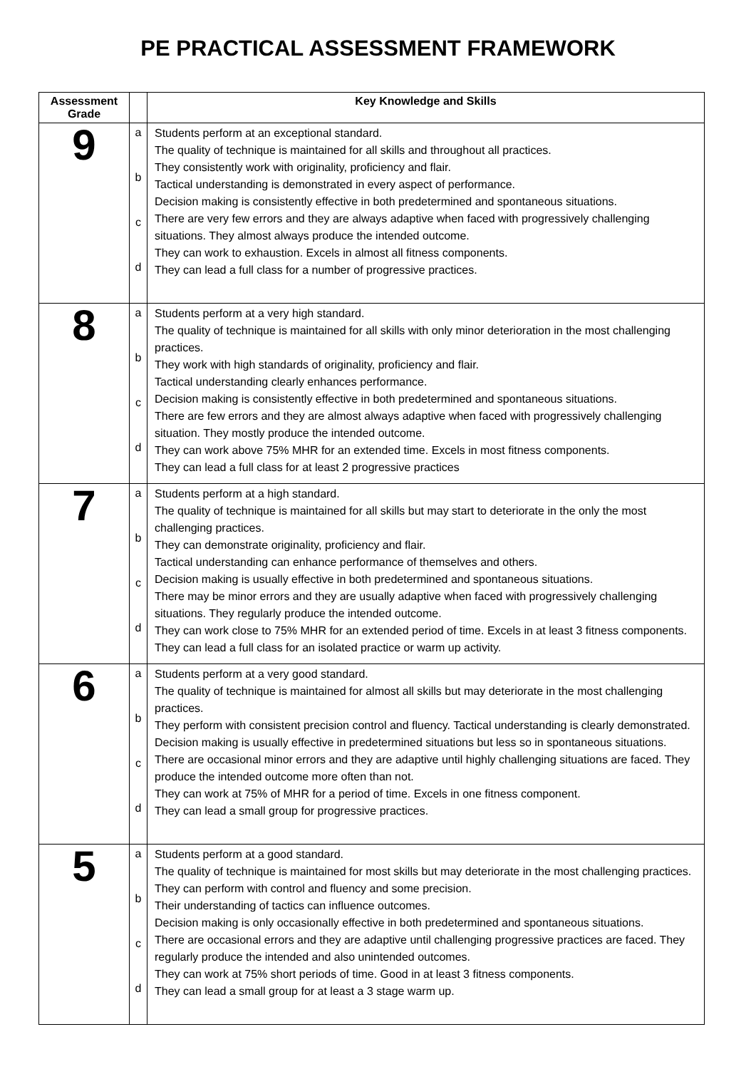PE PRACTICAL ASSESSMENT FRAMEWORK
| Assessment Grade | | Key Knowledge and Skills |
| --- | --- | --- |
| 9 | a b c d | Students perform at an exceptional standard. The quality of technique is maintained for all skills and throughout all practices. They consistently work with originality, proficiency and flair. Tactical understanding is demonstrated in every aspect of performance. Decision making is consistently effective in both predetermined and spontaneous situations. There are very few errors and they are always adaptive when faced with progressively challenging situations. They almost always produce the intended outcome. They can work to exhaustion. Excels in almost all fitness components. They can lead a full class for a number of progressive practices. |
| 8 | a b c d | Students perform at a very high standard. The quality of technique is maintained for all skills with only minor deterioration in the most challenging practices. They work with high standards of originality, proficiency and flair. Tactical understanding clearly enhances performance. Decision making is consistently effective in both predetermined and spontaneous situations. There are few errors and they are almost always adaptive when faced with progressively challenging situation. They mostly produce the intended outcome. They can work above 75% MHR for an extended time. Excels in most fitness components. They can lead a full class for at least 2 progressive practices |
| 7 | a b c d | Students perform at a high standard. The quality of technique is maintained for all skills but may start to deteriorate in the only the most challenging practices. They can demonstrate originality, proficiency and flair. Tactical understanding can enhance performance of themselves and others. Decision making is usually effective in both predetermined and spontaneous situations. There may be minor errors and they are usually adaptive when faced with progressively challenging situations. They regularly produce the intended outcome. They can work close to 75% MHR for an extended period of time. Excels in at least 3 fitness components. They can lead a full class for an isolated practice or warm up activity. |
| 6 | a b c d | Students perform at a very good standard. The quality of technique is maintained for almost all skills but may deteriorate in the most challenging practices. They perform with consistent precision control and fluency. Tactical understanding is clearly demonstrated. Decision making is usually effective in predetermined situations but less so in spontaneous situations. There are occasional minor errors and they are adaptive until highly challenging situations are faced. They produce the intended outcome more often than not. They can work at 75% of MHR for a period of time. Excels in one fitness component. They can lead a small group for progressive practices. |
| 5 | a b c d | Students perform at a good standard. The quality of technique is maintained for most skills but may deteriorate in the most challenging practices. They can perform with control and fluency and some precision. Their understanding of tactics can influence outcomes. Decision making is only occasionally effective in both predetermined and spontaneous situations. There are occasional errors and they are adaptive until challenging progressive practices are faced. They regularly produce the intended and also unintended outcomes. They can work at 75% short periods of time. Good in at least 3 fitness components. They can lead a small group for at least a 3 stage warm up. |